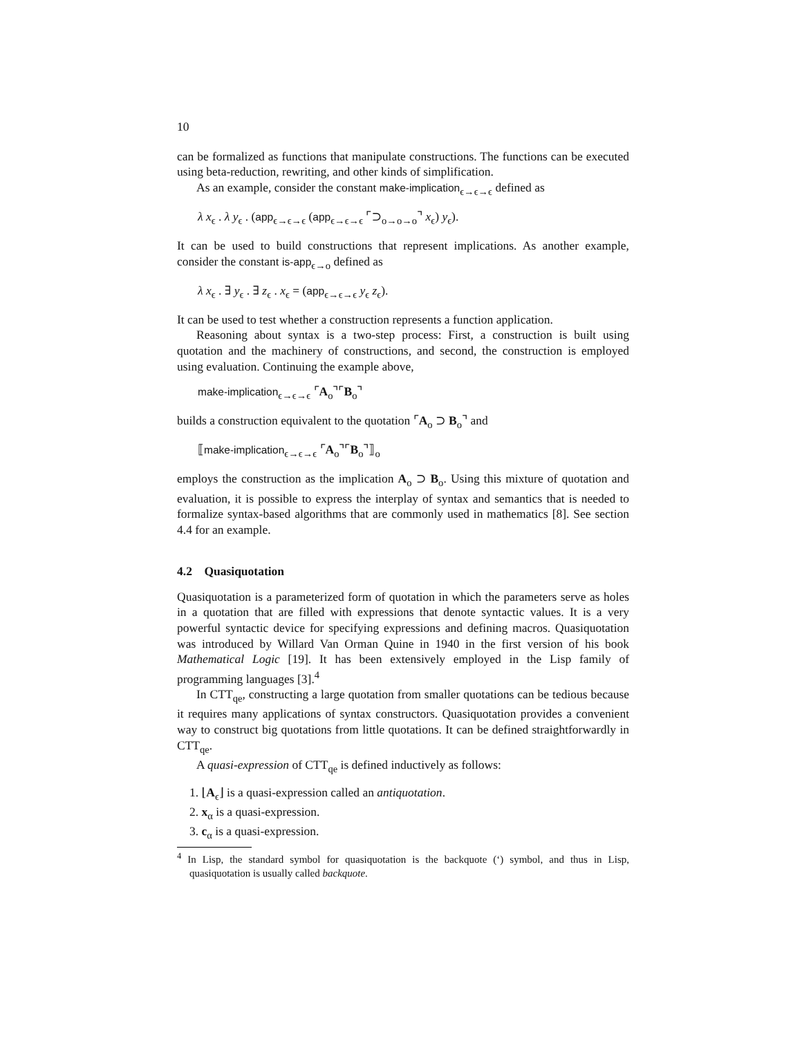10
can be formalized as functions that manipulate constructions. The functions can be executed using beta-reduction, rewriting, and other kinds of simplification.
As an example, consider the constant make-implication<sub>ϵ→ϵ→ϵ</sub> defined as
λ x<sub>ϵ</sub> . λ y<sub>ϵ</sub> . (app<sub>ϵ→ϵ→ϵ</sub> (app<sub>ϵ→ϵ→ϵ</sub> ⌜⊃<sub>o→o→o</sub>⌝ x<sub>ϵ</sub>) y<sub>ϵ</sub>).
It can be used to build constructions that represent implications. As another example, consider the constant is-app<sub>ϵ→o</sub> defined as
λ x<sub>ϵ</sub> . ∃ y<sub>ϵ</sub> . ∃ z<sub>ϵ</sub> . x<sub>ϵ</sub> = (app<sub>ϵ→ϵ→ϵ</sub> y<sub>ϵ</sub> z<sub>ϵ</sub>).
It can be used to test whether a construction represents a function application.
Reasoning about syntax is a two-step process: First, a construction is built using quotation and the machinery of constructions, and second, the construction is employed using evaluation. Continuing the example above,
make-implication<sub>ϵ→ϵ→ϵ</sub> ⌜A<sub>o</sub>⌝⌜B<sub>o</sub>⌝
builds a construction equivalent to the quotation ⌜A<sub>o</sub> ⊃ B<sub>o</sub>⌝ and
⟦make-implication<sub>ϵ→ϵ→ϵ</sub> ⌜A<sub>o</sub>⌝⌜B<sub>o</sub>⌝⟧<sub>o</sub>
employs the construction as the implication A<sub>o</sub> ⊃ B<sub>o</sub>. Using this mixture of quotation and evaluation, it is possible to express the interplay of syntax and semantics that is needed to formalize syntax-based algorithms that are commonly used in mathematics [8]. See section 4.4 for an example.
4.2 Quasiquotation
Quasiquotation is a parameterized form of quotation in which the parameters serve as holes in a quotation that are filled with expressions that denote syntactic values. It is a very powerful syntactic device for specifying expressions and defining macros. Quasiquotation was introduced by Willard Van Orman Quine in 1940 in the first version of his book Mathematical Logic [19]. It has been extensively employed in the Lisp family of programming languages [3].<sup>4</sup>
In CTT<sub>qe</sub>, constructing a large quotation from smaller quotations can be tedious because it requires many applications of syntax constructors. Quasiquotation provides a convenient way to construct big quotations from little quotations. It can be defined straightforwardly in CTT<sub>qe</sub>.
A quasi-expression of CTT<sub>qe</sub> is defined inductively as follows:
1. ⌊A<sub>ϵ</sub>⌋ is a quasi-expression called an antiquotation.
2. x<sub>α</sub> is a quasi-expression.
3. c<sub>α</sub> is a quasi-expression.
<sup>4</sup> In Lisp, the standard symbol for quasiquotation is the backquote (‘) symbol, and thus in Lisp, quasiquotation is usually called backquote.